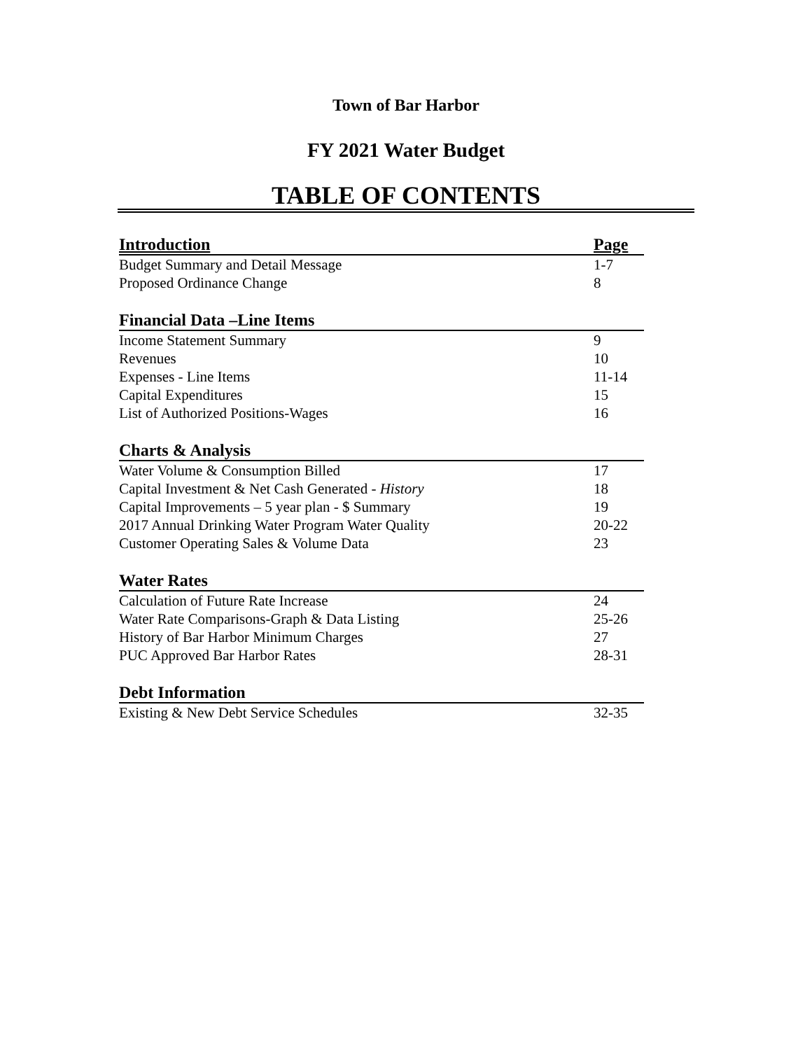Town of Bar Harbor
FY 2021 Water Budget
TABLE OF CONTENTS
| Introduction | Page |
| Budget Summary and Detail Message | 1-7 |
| Proposed Ordinance Change | 8 |
| Financial Data –Line Items | |
| Income Statement Summary | 9 |
| Revenues | 10 |
| Expenses - Line Items | 11-14 |
| Capital Expenditures | 15 |
| List of Authorized Positions-Wages | 16 |
| Charts & Analysis | |
| Water Volume & Consumption Billed | 17 |
| Capital Investment & Net Cash Generated - History | 18 |
| Capital Improvements – 5 year plan - $ Summary | 19 |
| 2017 Annual Drinking Water Program Water Quality | 20-22 |
| Customer Operating Sales & Volume Data | 23 |
| Water Rates | |
| Calculation of Future Rate Increase | 24 |
| Water Rate Comparisons-Graph & Data Listing | 25-26 |
| History of Bar Harbor Minimum Charges | 27 |
| PUC Approved Bar Harbor Rates | 28-31 |
| Debt Information | |
| Existing & New Debt Service Schedules | 32-35 |